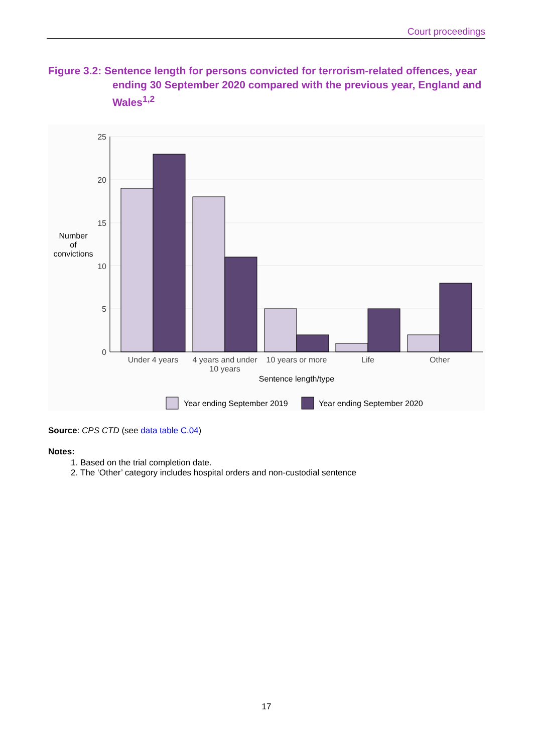Court proceedings
Figure 3.2: Sentence length for persons convicted for terrorism-related offences, year ending 30 September 2020 compared with the previous year, England and Wales<sup>1,2</sup>
25
20
15
10
5
0
Number
of
convictions
Under 4 years
4 years and under
10 years
10 years or more
Life
Other
Sentence length/type
Year ending September 2019
Year ending September 2020
Source: CPS CTD (see data table C.04)
Notes:
1. Based on the trial completion date.
2. The ‘Other’ category includes hospital orders and non-custodial sentence
17